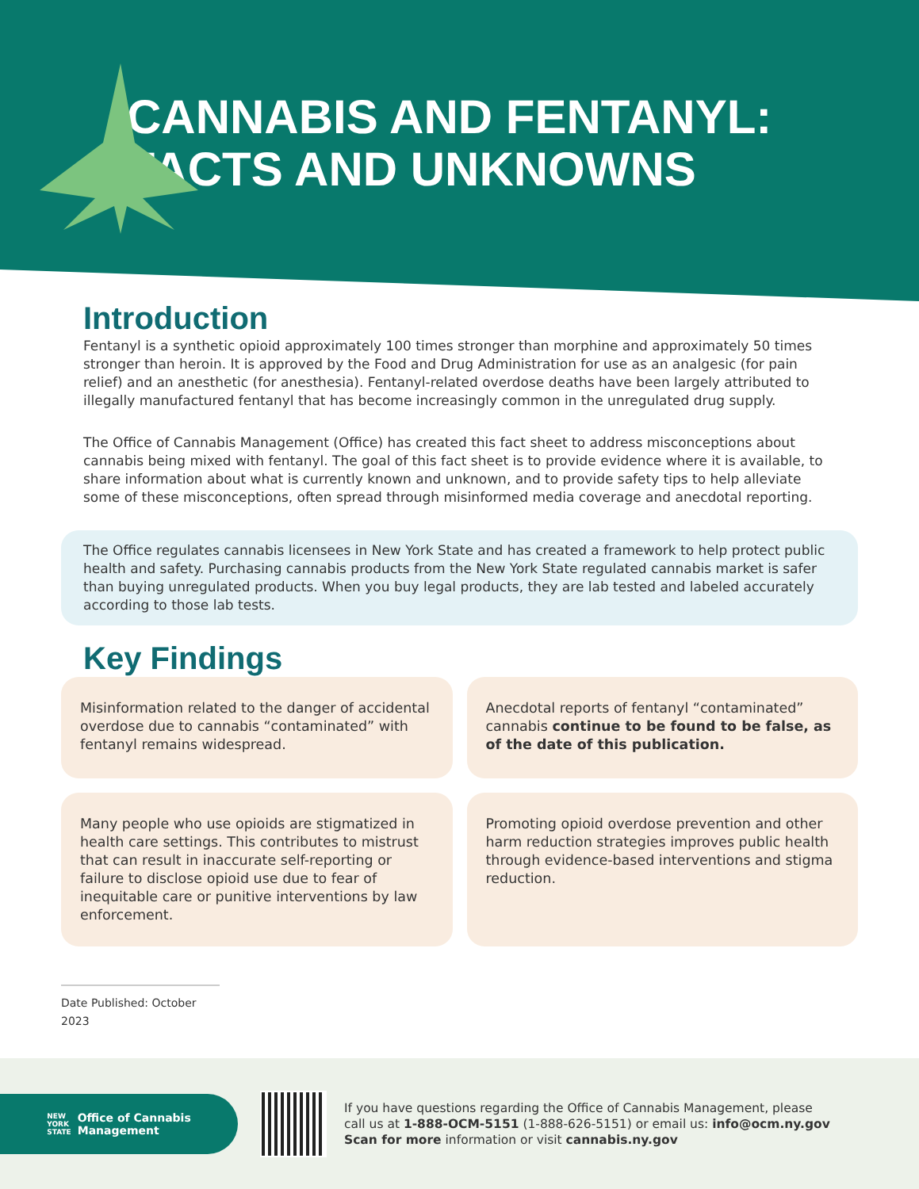CANNABIS AND FENTANYL:
FACTS AND UNKNOWNS
Introduction
Fentanyl is a synthetic opioid approximately 100 times stronger than morphine and approximately 50 times stronger than heroin. It is approved by the Food and Drug Administration for use as an analgesic (for pain relief) and an anesthetic (for anesthesia). Fentanyl-related overdose deaths have been largely attributed to illegally manufactured fentanyl that has become increasingly common in the unregulated drug supply.
The Office of Cannabis Management (Office) has created this fact sheet to address misconceptions about cannabis being mixed with fentanyl. The goal of this fact sheet is to provide evidence where it is available, to share information about what is currently known and unknown, and to provide safety tips to help alleviate some of these misconceptions, often spread through misinformed media coverage and anecdotal reporting.
The Office regulates cannabis licensees in New York State and has created a framework to help protect public health and safety. Purchasing cannabis products from the New York State regulated cannabis market is safer than buying unregulated products. When you buy legal products, they are lab tested and labeled accurately according to those lab tests.
Key Findings
Misinformation related to the danger of accidental overdose due to cannabis “contaminated” with fentanyl remains widespread.
Anecdotal reports of fentanyl “contaminated” cannabis continue to be found to be false, as of the date of this publication.
Many people who use opioids are stigmatized in health care settings. This contributes to mistrust that can result in inaccurate self-reporting or failure to disclose opioid use due to fear of inequitable care or punitive interventions by law enforcement.
Promoting opioid overdose prevention and other harm reduction strategies improves public health through evidence-based interventions and stigma reduction.
Date Published: October 2023
NEW
YORK
STATE Office of Cannabis
Management
If you have questions regarding the Office of Cannabis Management, please
call us at 1-888-OCM-5151 (1-888-626-5151) or email us: info@ocm.ny.gov
Scan for more information or visit cannabis.ny.gov